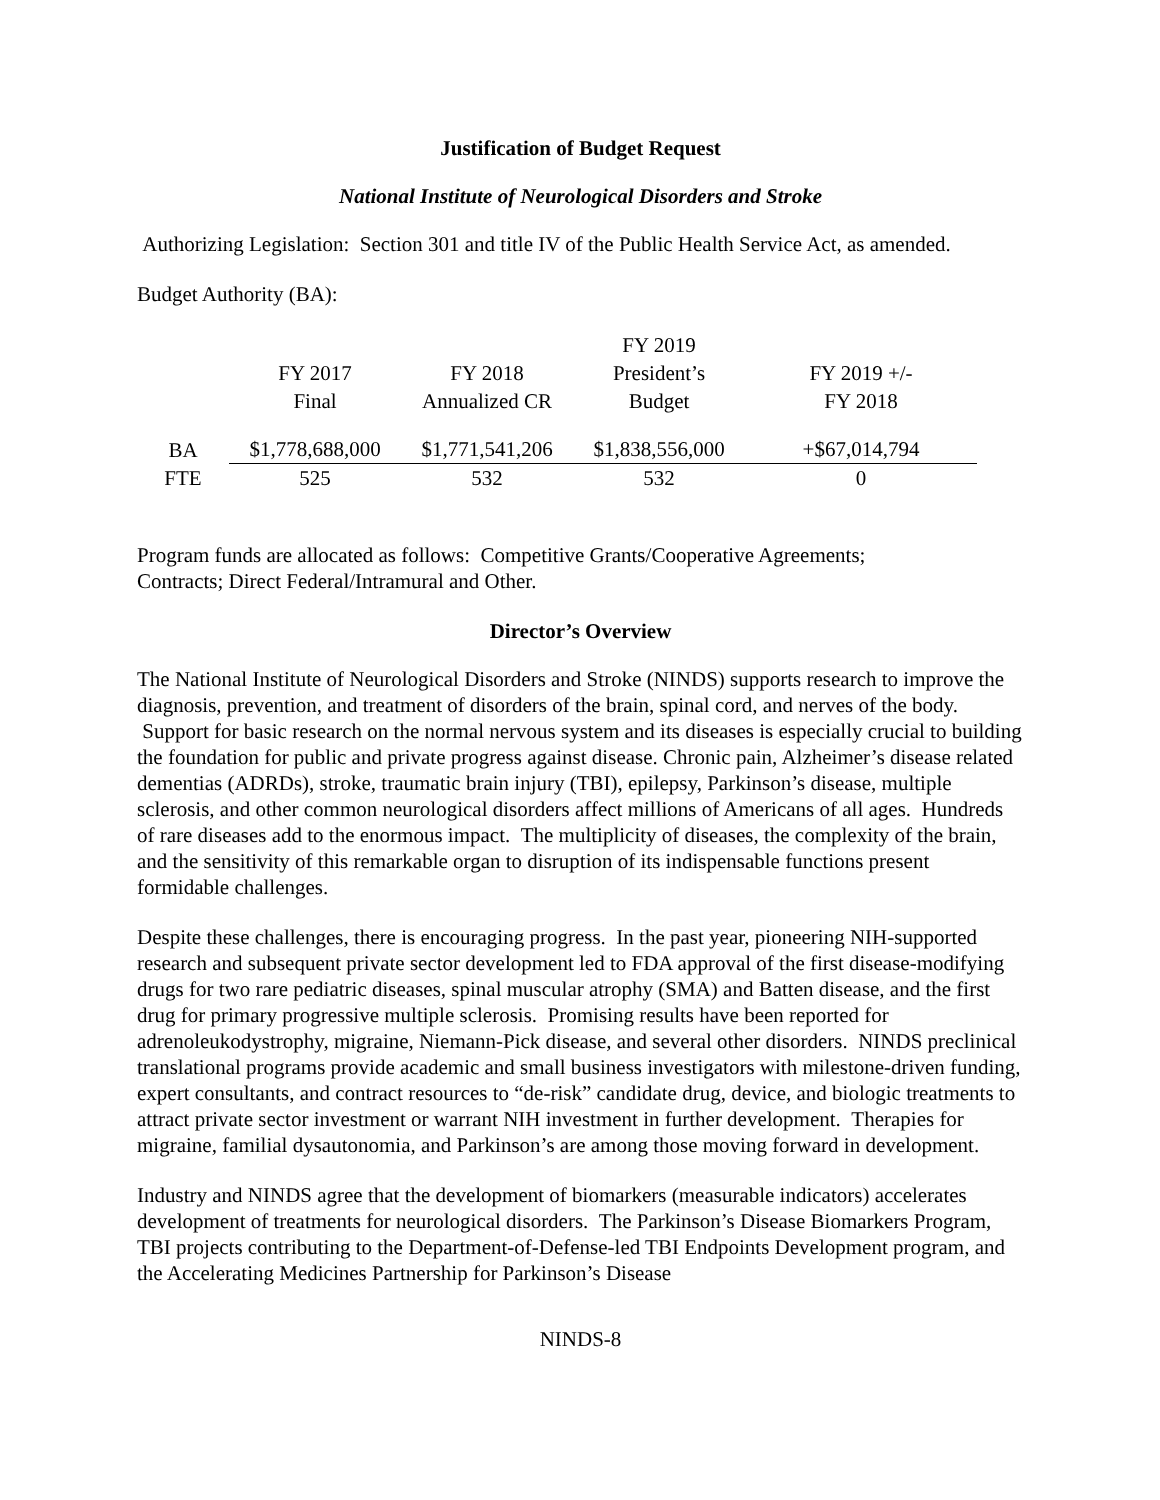Justification of Budget Request
National Institute of Neurological Disorders and Stroke
Authorizing Legislation: Section 301 and title IV of the Public Health Service Act, as amended.
Budget Authority (BA):
| | FY 2017 Final | FY 2018 Annualized CR | FY 2019 President’s Budget | FY 2019 +/- FY 2018 |
| BA | $1,778,688,000 | $1,771,541,206 | $1,838,556,000 | +$67,014,794 |
| FTE | 525 | 532 | 532 | 0 |
Program funds are allocated as follows: Competitive Grants/Cooperative Agreements;
Contracts; Direct Federal/Intramural and Other.
Director’s Overview
The National Institute of Neurological Disorders and Stroke (NINDS) supports research to improve the diagnosis, prevention, and treatment of disorders of the brain, spinal cord, and nerves of the body. Support for basic research on the normal nervous system and its diseases is especially crucial to building the foundation for public and private progress against disease. Chronic pain, Alzheimer’s disease related dementias (ADRDs), stroke, traumatic brain injury (TBI), epilepsy, Parkinson’s disease, multiple sclerosis, and other common neurological disorders affect millions of Americans of all ages. Hundreds of rare diseases add to the enormous impact. The multiplicity of diseases, the complexity of the brain, and the sensitivity of this remarkable organ to disruption of its indispensable functions present formidable challenges.
Despite these challenges, there is encouraging progress. In the past year, pioneering NIH-supported research and subsequent private sector development led to FDA approval of the first disease-modifying drugs for two rare pediatric diseases, spinal muscular atrophy (SMA) and Batten disease, and the first drug for primary progressive multiple sclerosis. Promising results have been reported for adrenoleukodystrophy, migraine, Niemann-Pick disease, and several other disorders. NINDS preclinical translational programs provide academic and small business investigators with milestone-driven funding, expert consultants, and contract resources to “de-risk” candidate drug, device, and biologic treatments to attract private sector investment or warrant NIH investment in further development. Therapies for migraine, familial dysautonomia, and Parkinson’s are among those moving forward in development.
Industry and NINDS agree that the development of biomarkers (measurable indicators) accelerates development of treatments for neurological disorders. The Parkinson’s Disease Biomarkers Program, TBI projects contributing to the Department-of-Defense-led TBI Endpoints Development program, and the Accelerating Medicines Partnership for Parkinson’s Disease
NINDS-8